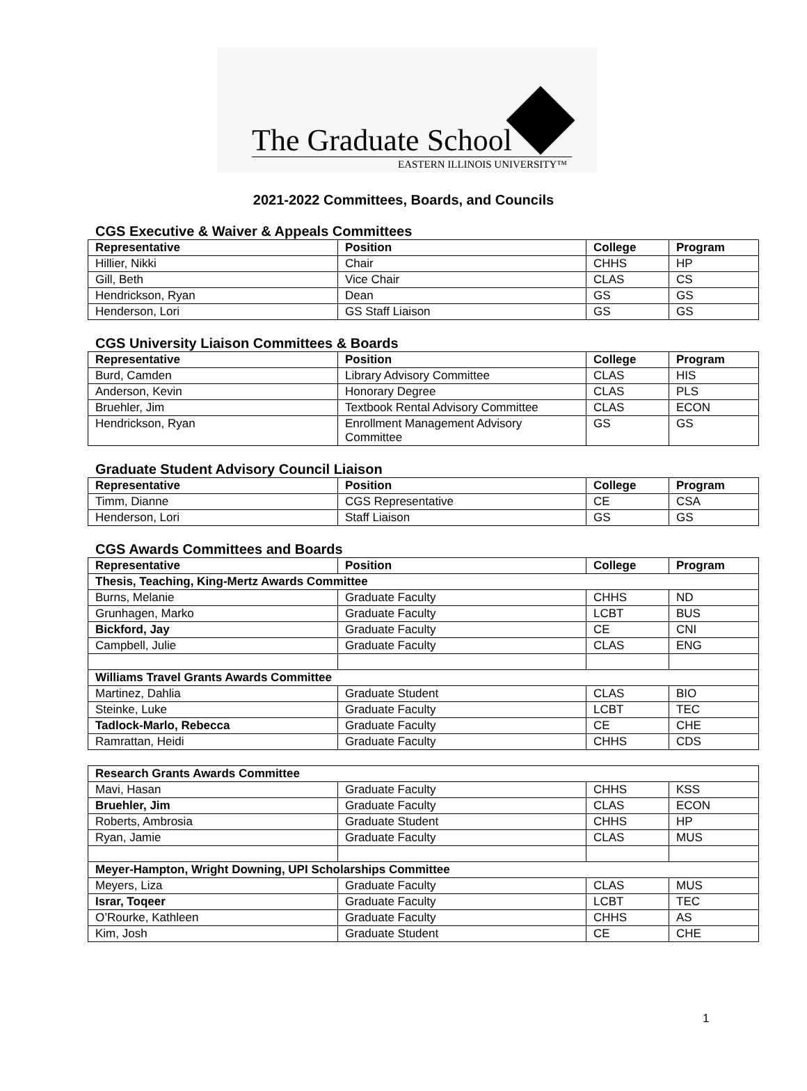The Graduate School
EASTERN ILLINOIS UNIVERSITY™
2021-2022 Committees, Boards, and Councils
CGS Executive & Waiver & Appeals Committees
| Representative | Position | College | Program |
| --- | --- | --- | --- |
| Hillier, Nikki | Chair | CHHS | HP |
| Gill, Beth | Vice Chair | CLAS | CS |
| Hendrickson, Ryan | Dean | GS | GS |
| Henderson, Lori | GS Staff Liaison | GS | GS |
CGS University Liaison Committees & Boards
| Representative | Position | College | Program |
| --- | --- | --- | --- |
| Burd, Camden | Library Advisory Committee | CLAS | HIS |
| Anderson, Kevin | Honorary Degree | CLAS | PLS |
| Bruehler, Jim | Textbook Rental Advisory Committee | CLAS | ECON |
| Hendrickson, Ryan | Enrollment Management Advisory Committee | GS | GS |
Graduate Student Advisory Council Liaison
| Representative | Position | College | Program |
| --- | --- | --- | --- |
| Timm, Dianne | CGS Representative | CE | CSA |
| Henderson, Lori | Staff Liaison | GS | GS |
CGS Awards Committees and Boards
| Representative | Position | College | Program |
| --- | --- | --- | --- |
| Thesis, Teaching, King-Mertz Awards Committee | | | |
| Burns, Melanie | Graduate Faculty | CHHS | ND |
| Grunhagen, Marko | Graduate Faculty | LCBT | BUS |
| Bickford, Jay | Graduate Faculty | CE | CNI |
| Campbell, Julie | Graduate Faculty | CLAS | ENG |
| Williams Travel Grants Awards Committee | | | |
| Martinez, Dahlia | Graduate Student | CLAS | BIO |
| Steinke, Luke | Graduate Faculty | LCBT | TEC |
| Tadlock-Marlo, Rebecca | Graduate Faculty | CE | CHE |
| Ramrattan, Heidi | Graduate Faculty | CHHS | CDS |
| Research Grants Awards Committee | | | |
| --- | --- | --- | --- |
| Mavi, Hasan | Graduate Faculty | CHHS | KSS |
| Bruehler, Jim | Graduate Faculty | CLAS | ECON |
| Roberts, Ambrosia | Graduate Student | CHHS | HP |
| Ryan, Jamie | Graduate Faculty | CLAS | MUS |
| Meyer-Hampton, Wright Downing, UPI Scholarships Committee | | | |
| Meyers, Liza | Graduate Faculty | CLAS | MUS |
| Israr, Toqeer | Graduate Faculty | LCBT | TEC |
| O’Rourke, Kathleen | Graduate Faculty | CHHS | AS |
| Kim, Josh | Graduate Student | CE | CHE |
1